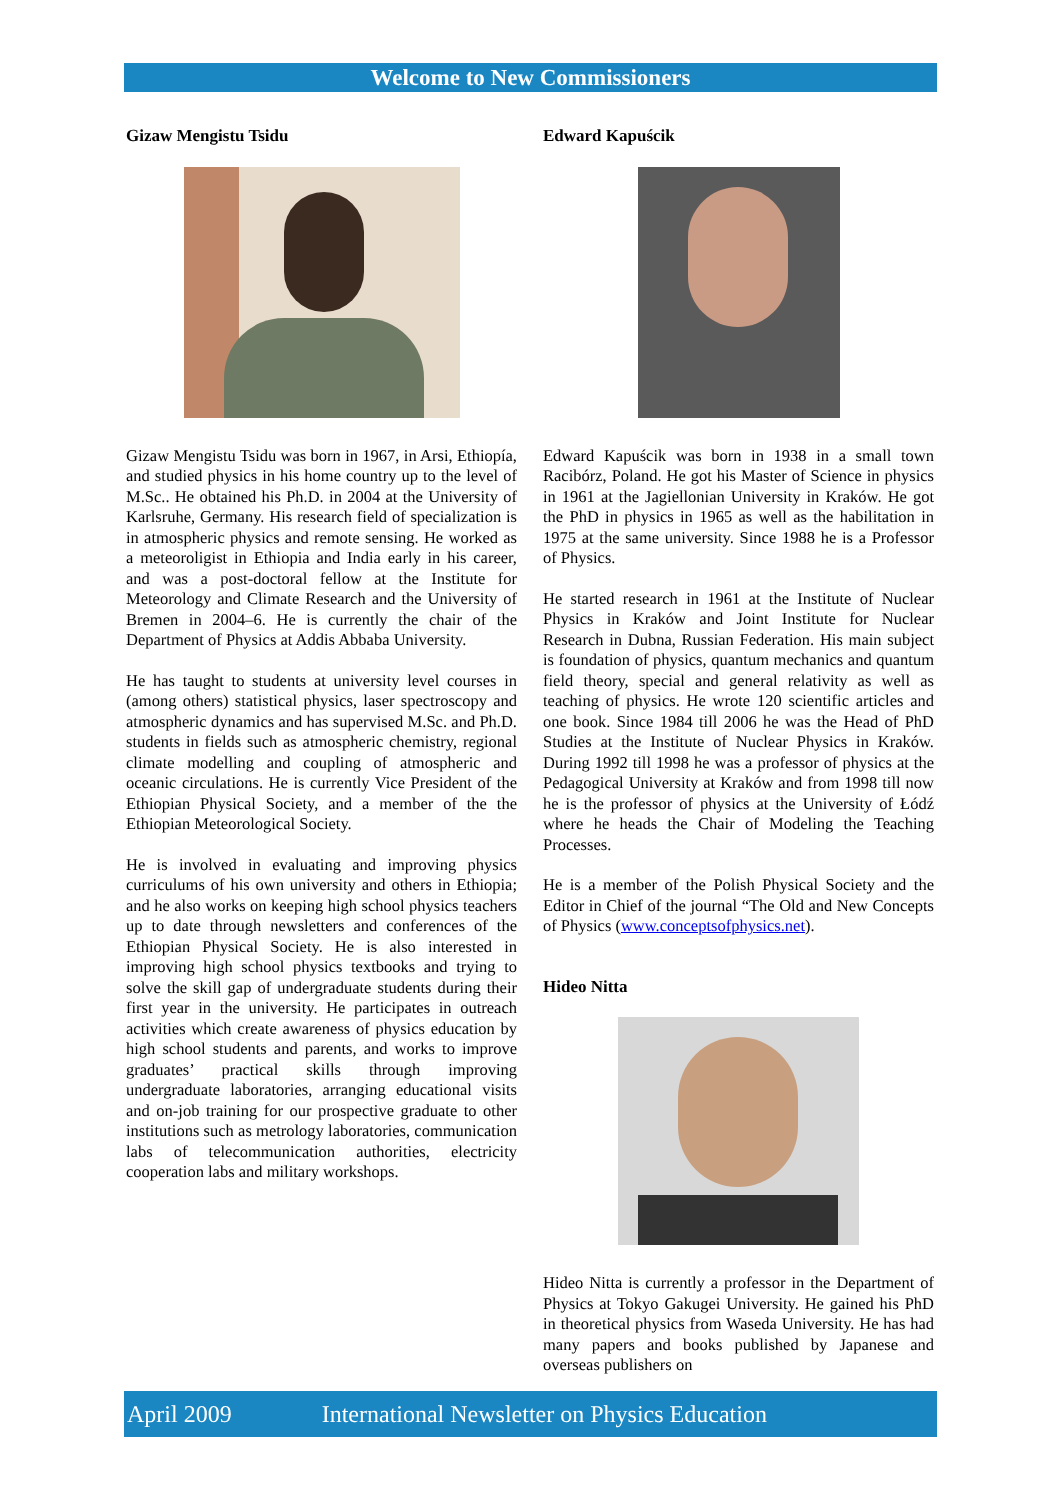Welcome to New Commissioners
Gizaw Mengistu Tsidu
Gizaw Mengistu Tsidu was born in 1967, in Arsi, Ethiopía, and studied physics in his home country up to the level of M.Sc.. He obtained his Ph.D. in 2004 at the University of Karlsruhe, Germany. His research field of specialization is in atmospheric physics and remote sensing. He worked as a meteoroligist in Ethiopia and India early in his career, and was a post-doctoral fellow at the Institute for Meteorology and Climate Research and the University of Bremen in 2004–6. He is currently the chair of the Department of Physics at Addis Abbaba University.
He has taught to students at university level courses in (among others) statistical physics, laser spectroscopy and atmospheric dynamics and has supervised M.Sc. and Ph.D. students in fields such as atmospheric chemistry, regional climate modelling and coupling of atmospheric and oceanic circulations. He is currently Vice President of the Ethiopian Physical Society, and a member of the the Ethiopian Meteorological Society.
He is involved in evaluating and improving physics curriculums of his own university and others in Ethiopia; and he also works on keeping high school physics teachers up to date through newsletters and conferences of the Ethiopian Physical Society. He is also interested in improving high school physics textbooks and trying to solve the skill gap of undergraduate students during their first year in the university. He participates in outreach activities which create awareness of physics education by high school students and parents, and works to improve graduates’ practical skills through improving undergraduate laboratories, arranging educational visits and on-job training for our prospective graduate to other institutions such as metrology laboratories, communication labs of telecommunication authorities, electricity cooperation labs and military workshops.
Edward Kapuścik
Edward Kapuścik was born in 1938 in a small town Racibórz, Poland. He got his Master of Science in physics in 1961 at the Jagiellonian University in Kraków. He got the PhD in physics in 1965 as well as the habilitation in 1975 at the same university. Since 1988 he is a Professor of Physics.
He started research in 1961 at the Institute of Nuclear Physics in Kraków and Joint Institute for Nuclear Research in Dubna, Russian Federation. His main subject is foundation of physics, quantum mechanics and quantum field theory, special and general relativity as well as teaching of physics. He wrote 120 scientific articles and one book. Since 1984 till 2006 he was the Head of PhD Studies at the Institute of Nuclear Physics in Kraków. During 1992 till 1998 he was a professor of physics at the Pedagogical University at Kraków and from 1998 till now he is the professor of physics at the University of Łódź where he heads the Chair of Modeling the Teaching Processes.
He is a member of the Polish Physical Society and the Editor in Chief of the journal “The Old and New Concepts of Physics (www.conceptsofphysics.net).
Hideo Nitta
Hideo Nitta is currently a professor in the Department of Physics at Tokyo Gakugei University. He gained his PhD in theoretical physics from Waseda University. He has had many papers and books published by Japanese and overseas publishers on
April 2009 International Newsletter on Physics Education